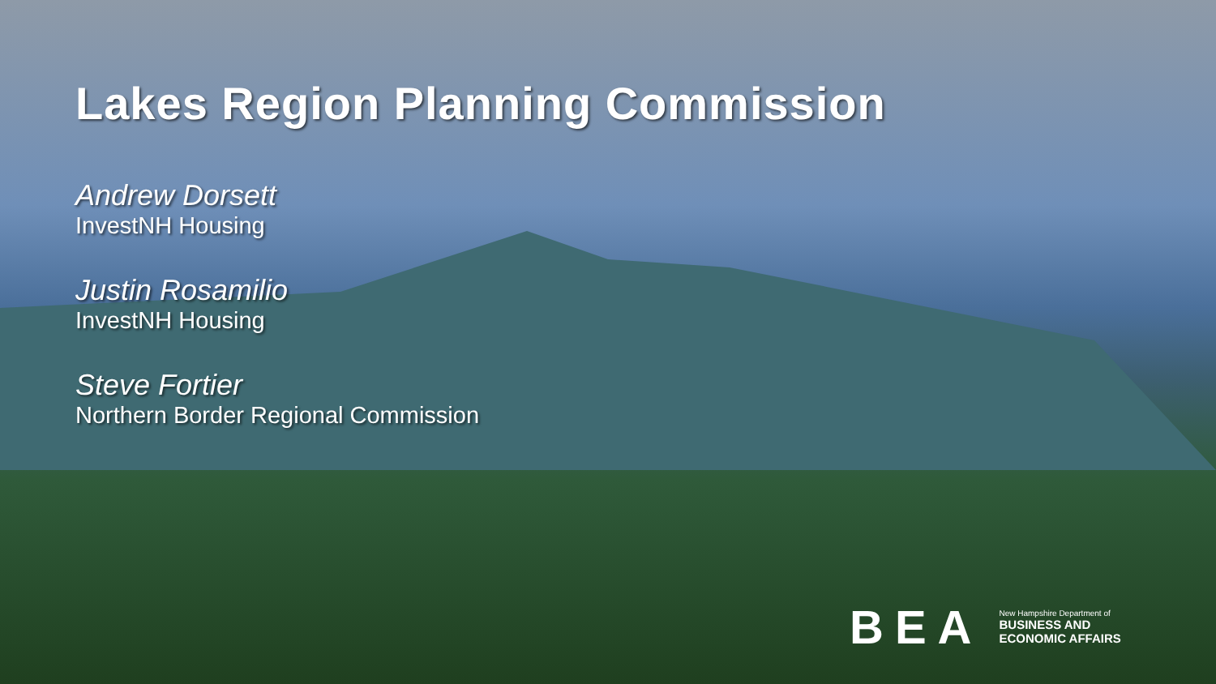Lakes Region Planning Commission
Andrew Dorsett
InvestNH Housing
Justin Rosamilio
InvestNH Housing
Steve Fortier
Northern Border Regional Commission
BEA
New Hampshire Department of
BUSINESS AND
ECONOMIC AFFAIRS